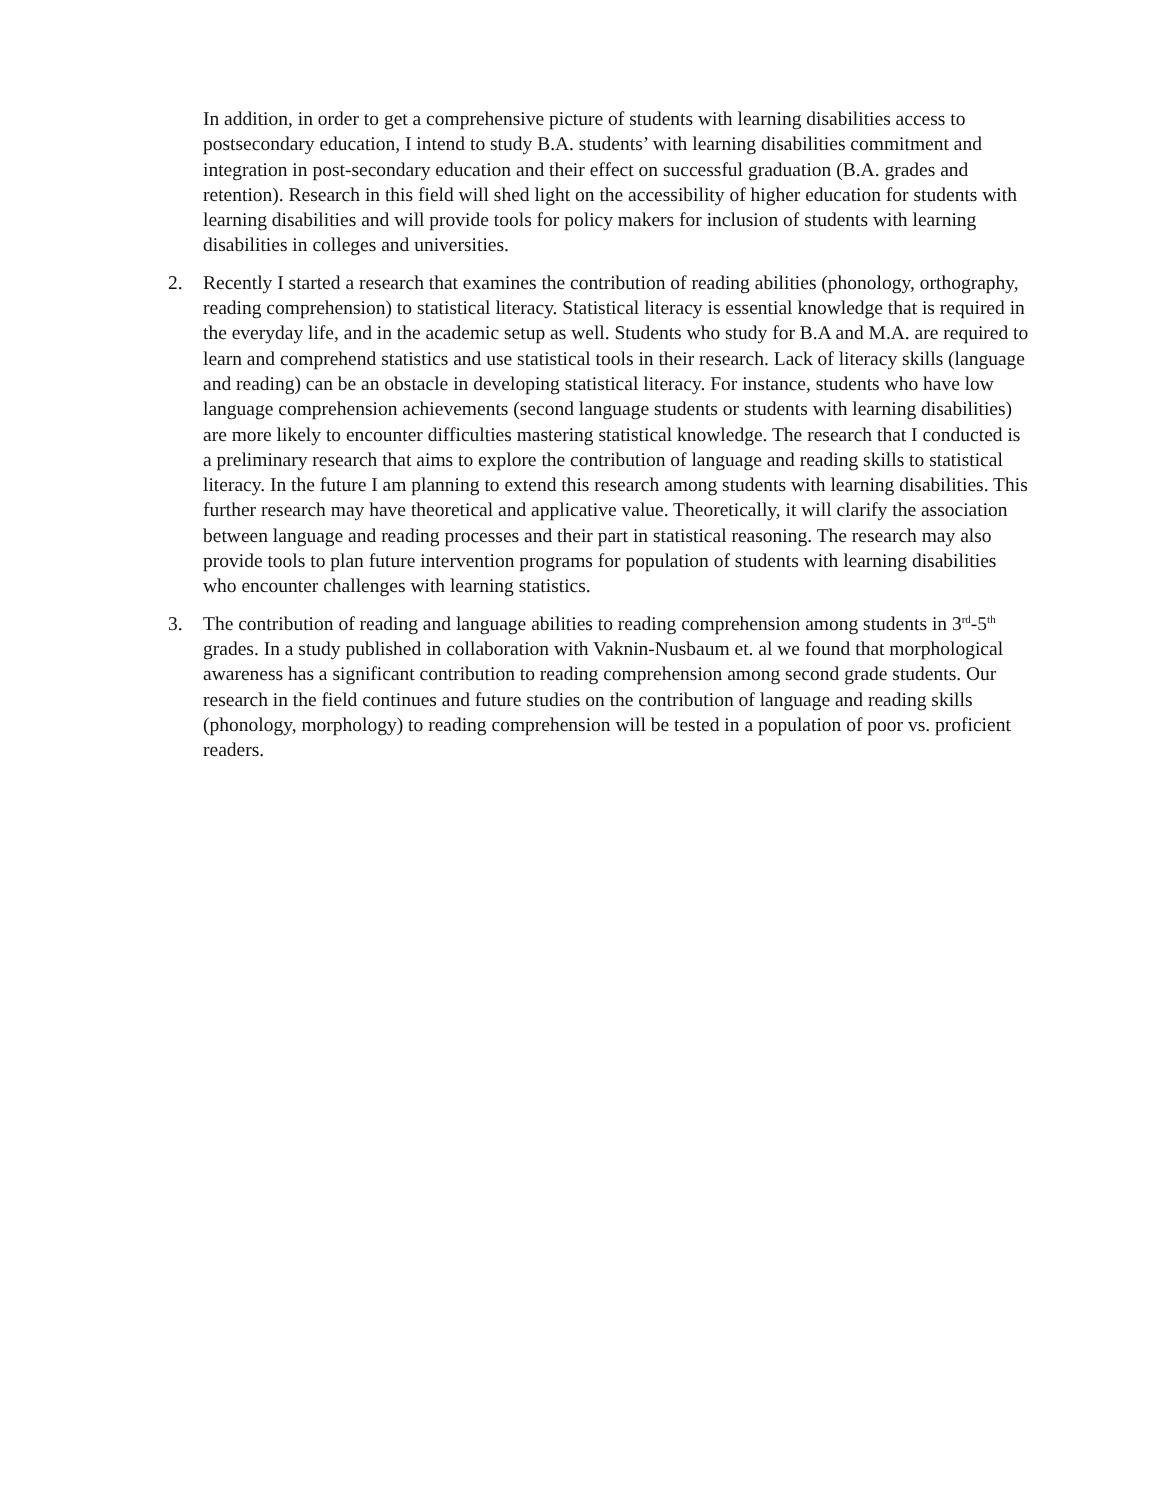In addition, in order to get a comprehensive picture of students with learning disabilities access to postsecondary education, I intend to study B.A. students’ with learning disabilities commitment and integration in post-secondary education and their effect on successful graduation (B.A. grades and retention). Research in this field will shed light on the accessibility of higher education for students with learning disabilities and will provide tools for policy makers for inclusion of students with learning disabilities in colleges and universities.
2. Recently I started a research that examines the contribution of reading abilities (phonology, orthography, reading comprehension) to statistical literacy. Statistical literacy is essential knowledge that is required in the everyday life, and in the academic setup as well. Students who study for B.A and M.A. are required to learn and comprehend statistics and use statistical tools in their research. Lack of literacy skills (language and reading) can be an obstacle in developing statistical literacy. For instance, students who have low language comprehension achievements (second language students or students with learning disabilities) are more likely to encounter difficulties mastering statistical knowledge. The research that I conducted is a preliminary research that aims to explore the contribution of language and reading skills to statistical literacy. In the future I am planning to extend this research among students with learning disabilities. This further research may have theoretical and applicative value. Theoretically, it will clarify the association between language and reading processes and their part in statistical reasoning. The research may also provide tools to plan future intervention programs for population of students with learning disabilities who encounter challenges with learning statistics.
3. The contribution of reading and language abilities to reading comprehension among students in 3<sup>rd</sup>-5<sup>th</sup> grades. In a study published in collaboration with Vaknin-Nusbaum et. al we found that morphological awareness has a significant contribution to reading comprehension among second grade students. Our research in the field continues and future studies on the contribution of language and reading skills (phonology, morphology) to reading comprehension will be tested in a population of poor vs. proficient readers.